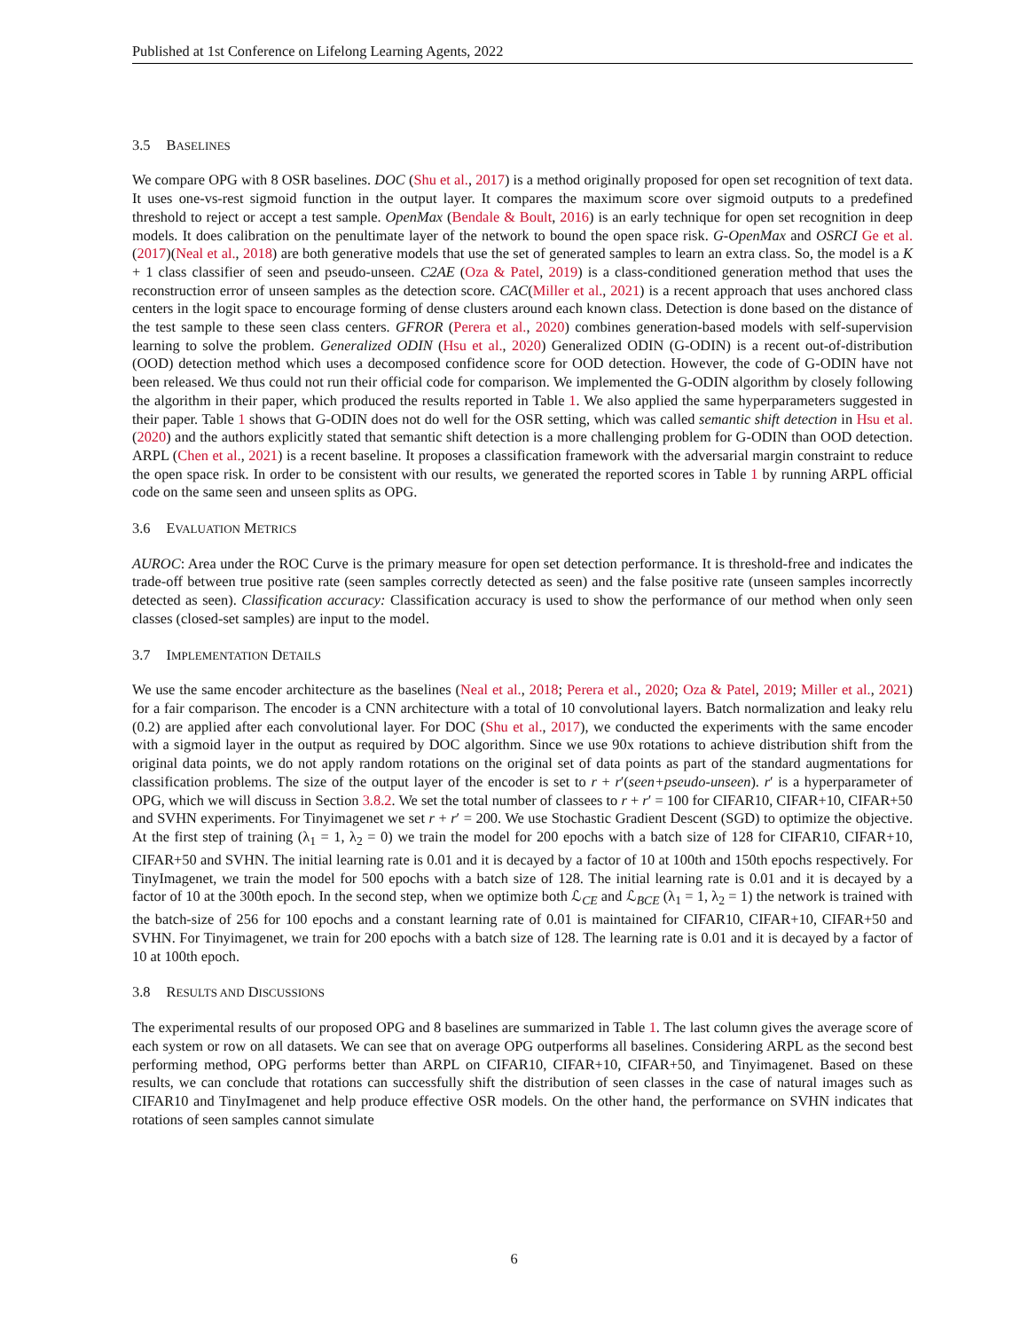Published at 1st Conference on Lifelong Learning Agents, 2022
3.5 BASELINES
We compare OPG with 8 OSR baselines. DOC (Shu et al., 2017) is a method originally proposed for open set recognition of text data. It uses one-vs-rest sigmoid function in the output layer. It compares the maximum score over sigmoid outputs to a predefined threshold to reject or accept a test sample. OpenMax (Bendale & Boult, 2016) is an early technique for open set recognition in deep models. It does calibration on the penultimate layer of the network to bound the open space risk. G-OpenMax and OSRCI Ge et al. (2017)(Neal et al., 2018) are both generative models that use the set of generated samples to learn an extra class. So, the model is a K + 1 class classifier of seen and pseudo-unseen. C2AE (Oza & Patel, 2019) is a class-conditioned generation method that uses the reconstruction error of unseen samples as the detection score. CAC(Miller et al., 2021) is a recent approach that uses anchored class centers in the logit space to encourage forming of dense clusters around each known class. Detection is done based on the distance of the test sample to these seen class centers. GFROR (Perera et al., 2020) combines generation-based models with self-supervision learning to solve the problem. Generalized ODIN (Hsu et al., 2020) Generalized ODIN (G-ODIN) is a recent out-of-distribution (OOD) detection method which uses a decomposed confidence score for OOD detection. However, the code of G-ODIN have not been released. We thus could not run their official code for comparison. We implemented the G-ODIN algorithm by closely following the algorithm in their paper, which produced the results reported in Table 1. We also applied the same hyperparameters suggested in their paper. Table 1 shows that G-ODIN does not do well for the OSR setting, which was called semantic shift detection in Hsu et al. (2020) and the authors explicitly stated that semantic shift detection is a more challenging problem for G-ODIN than OOD detection. ARPL (Chen et al., 2021) is a recent baseline. It proposes a classification framework with the adversarial margin constraint to reduce the open space risk. In order to be consistent with our results, we generated the reported scores in Table 1 by running ARPL official code on the same seen and unseen splits as OPG.
3.6 EVALUATION METRICS
AUROC: Area under the ROC Curve is the primary measure for open set detection performance. It is threshold-free and indicates the trade-off between true positive rate (seen samples correctly detected as seen) and the false positive rate (unseen samples incorrectly detected as seen). Classification accuracy: Classification accuracy is used to show the performance of our method when only seen classes (closed-set samples) are input to the model.
3.7 IMPLEMENTATION DETAILS
We use the same encoder architecture as the baselines (Neal et al., 2018; Perera et al., 2020; Oza & Patel, 2019; Miller et al., 2021) for a fair comparison. The encoder is a CNN architecture with a total of 10 convolutional layers. Batch normalization and leaky relu (0.2) are applied after each convolutional layer. For DOC (Shu et al., 2017), we conducted the experiments with the same encoder with a sigmoid layer in the output as required by DOC algorithm. Since we use 90x rotations to achieve distribution shift from the original data points, we do not apply random rotations on the original set of data points as part of the standard augmentations for classification problems. The size of the output layer of the encoder is set to r + r′(seen+pseudo-unseen). r′ is a hyperparameter of OPG, which we will discuss in Section 3.8.2. We set the total number of classees to r + r′ = 100 for CIFAR10, CIFAR+10, CIFAR+50 and SVHN experiments. For Tinyimagenet we set r + r′ = 200. We use Stochastic Gradient Descent (SGD) to optimize the objective. At the first step of training (λ<sub>1</sub> = 1, λ<sub>2</sub> = 0) we train the model for 200 epochs with a batch size of 128 for CIFAR10, CIFAR+10, CIFAR+50 and SVHN. The initial learning rate is 0.01 and it is decayed by a factor of 10 at 100th and 150th epochs respectively. For TinyImagenet, we train the model for 500 epochs with a batch size of 128. The initial learning rate is 0.01 and it is decayed by a factor of 10 at the 300th epoch. In the second step, when we optimize both ℒ<sub>CE</sub> and ℒ<sub>BCE</sub> (λ<sub>1</sub> = 1, λ<sub>2</sub> = 1) the network is trained with the batch-size of 256 for 100 epochs and a constant learning rate of 0.01 is maintained for CIFAR10, CIFAR+10, CIFAR+50 and SVHN. For Tinyimagenet, we train for 200 epochs with a batch size of 128. The learning rate is 0.01 and it is decayed by a factor of 10 at 100th epoch.
3.8 RESULTS AND DISCUSSIONS
The experimental results of our proposed OPG and 8 baselines are summarized in Table 1. The last column gives the average score of each system or row on all datasets. We can see that on average OPG outperforms all baselines. Considering ARPL as the second best performing method, OPG performs better than ARPL on CIFAR10, CIFAR+10, CIFAR+50, and Tinyimagenet. Based on these results, we can conclude that rotations can successfully shift the distribution of seen classes in the case of natural images such as CIFAR10 and TinyImagenet and help produce effective OSR models. On the other hand, the performance on SVHN indicates that rotations of seen samples cannot simulate
6